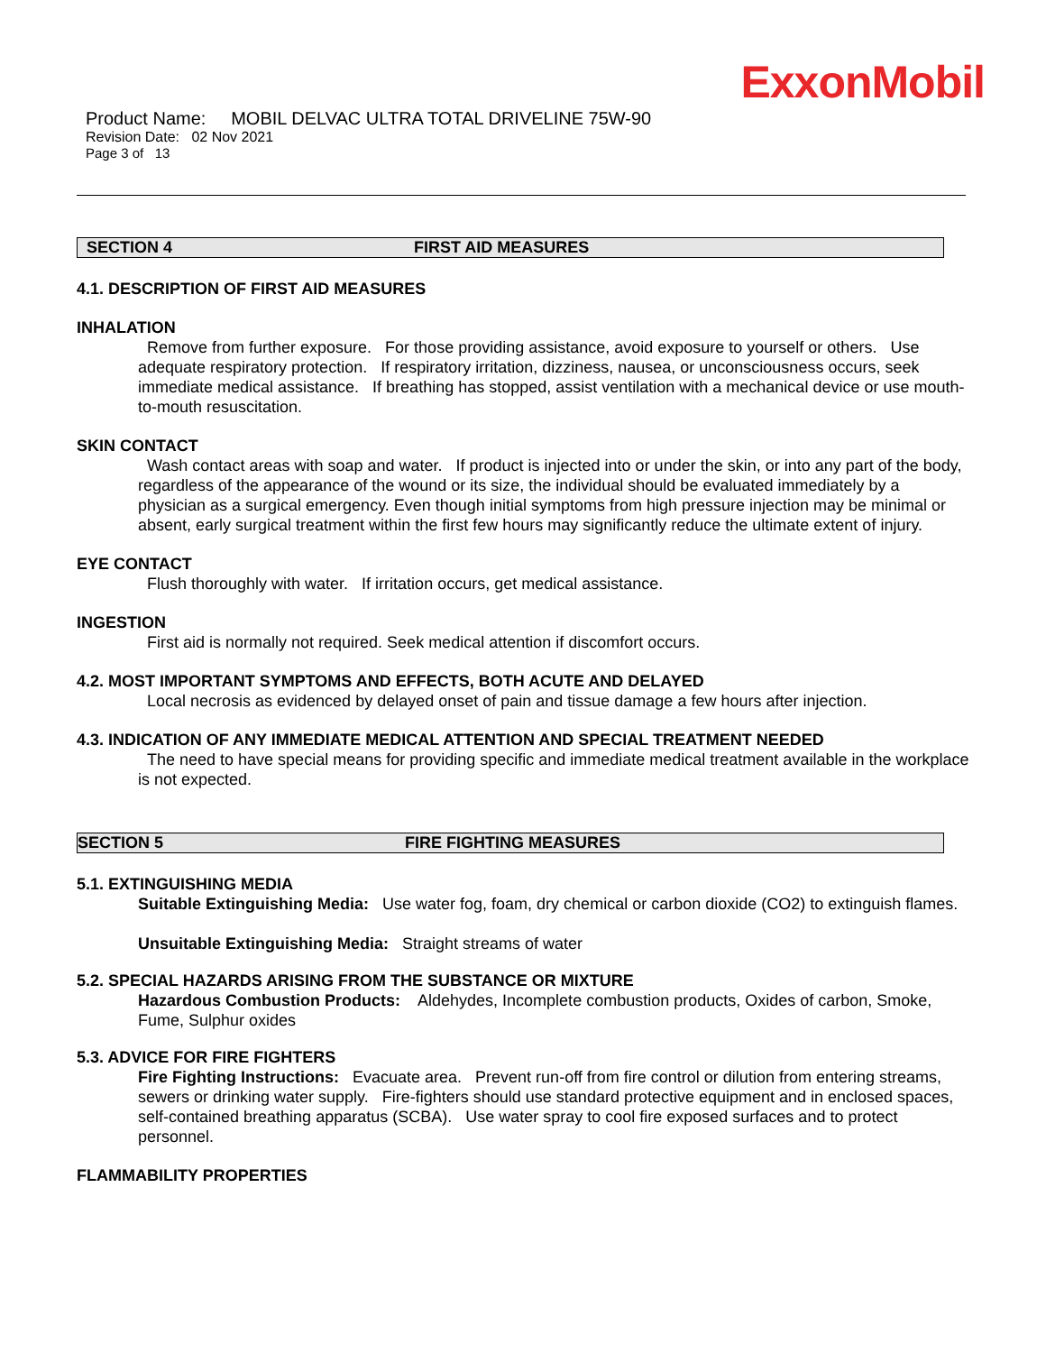ExxonMobil
Product Name: MOBIL DELVAC ULTRA TOTAL DRIVELINE 75W-90
Revision Date: 02 Nov 2021
Page 3 of 13
SECTION 4 FIRST AID MEASURES
4.1. DESCRIPTION OF FIRST AID MEASURES
INHALATION
Remove from further exposure. For those providing assistance, avoid exposure to yourself or others. Use adequate respiratory protection. If respiratory irritation, dizziness, nausea, or unconsciousness occurs, seek immediate medical assistance. If breathing has stopped, assist ventilation with a mechanical device or use mouth-to-mouth resuscitation.
SKIN CONTACT
Wash contact areas with soap and water. If product is injected into or under the skin, or into any part of the body, regardless of the appearance of the wound or its size, the individual should be evaluated immediately by a physician as a surgical emergency. Even though initial symptoms from high pressure injection may be minimal or absent, early surgical treatment within the first few hours may significantly reduce the ultimate extent of injury.
EYE CONTACT
Flush thoroughly with water. If irritation occurs, get medical assistance.
INGESTION
First aid is normally not required. Seek medical attention if discomfort occurs.
4.2. MOST IMPORTANT SYMPTOMS AND EFFECTS, BOTH ACUTE AND DELAYED
Local necrosis as evidenced by delayed onset of pain and tissue damage a few hours after injection.
4.3. INDICATION OF ANY IMMEDIATE MEDICAL ATTENTION AND SPECIAL TREATMENT NEEDED
The need to have special means for providing specific and immediate medical treatment available in the workplace is not expected.
SECTION 5 FIRE FIGHTING MEASURES
5.1. EXTINGUISHING MEDIA
Suitable Extinguishing Media: Use water fog, foam, dry chemical or carbon dioxide (CO2) to extinguish flames.
Unsuitable Extinguishing Media: Straight streams of water
5.2. SPECIAL HAZARDS ARISING FROM THE SUBSTANCE OR MIXTURE
Hazardous Combustion Products: Aldehydes, Incomplete combustion products, Oxides of carbon, Smoke, Fume, Sulphur oxides
5.3. ADVICE FOR FIRE FIGHTERS
Fire Fighting Instructions: Evacuate area. Prevent run-off from fire control or dilution from entering streams, sewers or drinking water supply. Fire-fighters should use standard protective equipment and in enclosed spaces, self-contained breathing apparatus (SCBA). Use water spray to cool fire exposed surfaces and to protect personnel.
FLAMMABILITY PROPERTIES